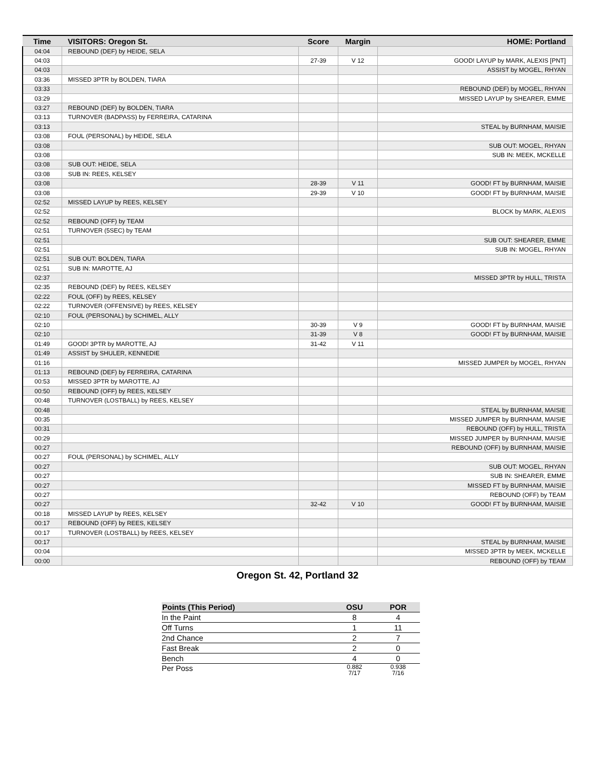| Time | VISITORS: Oregon St. | Score | Margin | HOME: Portland |
| --- | --- | --- | --- | --- |
| 04:04 | REBOUND (DEF) by HEIDE, SELA | | | |
| 04:03 | | 27-39 | V 12 | GOOD! LAYUP by MARK, ALEXIS [PNT] |
| 04:03 | | | | ASSIST by MOGEL, RHYAN |
| 03:36 | MISSED 3PTR by BOLDEN, TIARA | | | |
| 03:33 | | | | REBOUND (DEF) by MOGEL, RHYAN |
| 03:29 | | | | MISSED LAYUP by SHEARER, EMME |
| 03:27 | REBOUND (DEF) by BOLDEN, TIARA | | | |
| 03:13 | TURNOVER (BADPASS) by FERREIRA, CATARINA | | | |
| 03:13 | | | | STEAL by BURNHAM, MAISIE |
| 03:08 | FOUL (PERSONAL) by HEIDE, SELA | | | |
| 03:08 | | | | SUB OUT: MOGEL, RHYAN |
| 03:08 | | | | SUB IN: MEEK, MCKELLE |
| 03:08 | SUB OUT: HEIDE, SELA | | | |
| 03:08 | SUB IN: REES, KELSEY | | | |
| 03:08 | | 28-39 | V 11 | GOOD! FT by BURNHAM, MAISIE |
| 03:08 | | 29-39 | V 10 | GOOD! FT by BURNHAM, MAISIE |
| 02:52 | MISSED LAYUP by REES, KELSEY | | | |
| 02:52 | | | | BLOCK by MARK, ALEXIS |
| 02:52 | REBOUND (OFF) by TEAM | | | |
| 02:51 | TURNOVER (5SEC) by TEAM | | | |
| 02:51 | | | | SUB OUT: SHEARER, EMME |
| 02:51 | | | | SUB IN: MOGEL, RHYAN |
| 02:51 | SUB OUT: BOLDEN, TIARA | | | |
| 02:51 | SUB IN: MAROTTE, AJ | | | |
| 02:37 | | | | MISSED 3PTR by HULL, TRISTA |
| 02:35 | REBOUND (DEF) by REES, KELSEY | | | |
| 02:22 | FOUL (OFF) by REES, KELSEY | | | |
| 02:22 | TURNOVER (OFFENSIVE) by REES, KELSEY | | | |
| 02:10 | FOUL (PERSONAL) by SCHIMEL, ALLY | | | |
| 02:10 | | 30-39 | V 9 | GOOD! FT by BURNHAM, MAISIE |
| 02:10 | | 31-39 | V 8 | GOOD! FT by BURNHAM, MAISIE |
| 01:49 | GOOD! 3PTR by MAROTTE, AJ | 31-42 | V 11 | |
| 01:49 | ASSIST by SHULER, KENNEDIE | | | |
| 01:16 | | | | MISSED JUMPER by MOGEL, RHYAN |
| 01:13 | REBOUND (DEF) by FERREIRA, CATARINA | | | |
| 00:53 | MISSED 3PTR by MAROTTE, AJ | | | |
| 00:50 | REBOUND (OFF) by REES, KELSEY | | | |
| 00:48 | TURNOVER (LOSTBALL) by REES, KELSEY | | | |
| 00:48 | | | | STEAL by BURNHAM, MAISIE |
| 00:35 | | | | MISSED JUMPER by BURNHAM, MAISIE |
| 00:31 | | | | REBOUND (OFF) by HULL, TRISTA |
| 00:29 | | | | MISSED JUMPER by BURNHAM, MAISIE |
| 00:27 | | | | REBOUND (OFF) by BURNHAM, MAISIE |
| 00:27 | FOUL (PERSONAL) by SCHIMEL, ALLY | | | |
| 00:27 | | | | SUB OUT: MOGEL, RHYAN |
| 00:27 | | | | SUB IN: SHEARER, EMME |
| 00:27 | | | | MISSED FT by BURNHAM, MAISIE |
| 00:27 | | | | REBOUND (OFF) by TEAM |
| 00:27 | | 32-42 | V 10 | GOOD! FT by BURNHAM, MAISIE |
| 00:18 | MISSED LAYUP by REES, KELSEY | | | |
| 00:17 | REBOUND (OFF) by REES, KELSEY | | | |
| 00:17 | TURNOVER (LOSTBALL) by REES, KELSEY | | | |
| 00:17 | | | | STEAL by BURNHAM, MAISIE |
| 00:04 | | | | MISSED 3PTR by MEEK, MCKELLE |
| 00:00 | | | | REBOUND (OFF) by TEAM |
Oregon St. 42, Portland 32
| Points (This Period) | OSU | POR |
| --- | --- | --- |
| In the Paint | 8 | 4 |
| Off Turns | 1 | 11 |
| 2nd Chance | 2 | 7 |
| Fast Break | 2 | 0 |
| Bench | 4 | 0 |
| Per Poss | 0.882 7/17 | 0.938 7/16 |